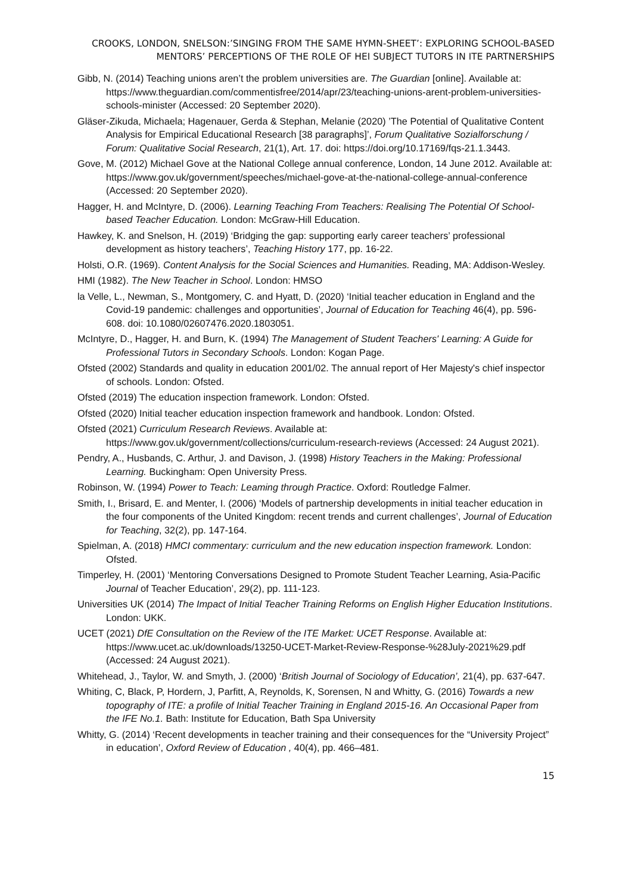CROOKS, LONDON, SNELSON:’SINGING FROM THE SAME HYMN-SHEET’: EXPLORING SCHOOL-BASED MENTORS’ PERCEPTIONS OF THE ROLE OF HEI SUBJECT TUTORS IN ITE PARTNERSHIPS
Gibb, N. (2014) Teaching unions aren’t the problem universities are. The Guardian [online]. Available at: https://www.theguardian.com/commentisfree/2014/apr/23/teaching-unions-arent-problem-universities-schools-minister (Accessed: 20 September 2020).
Gläser-Zikuda, Michaela; Hagenauer, Gerda & Stephan, Melanie (2020) ’The Potential of Qualitative Content Analysis for Empirical Educational Research [38 paragraphs]’, Forum Qualitative Sozialforschung / Forum: Qualitative Social Research, 21(1), Art. 17. doi: https://doi.org/10.17169/fqs-21.1.3443.
Gove, M. (2012) Michael Gove at the National College annual conference, London, 14 June 2012. Available at: https://www.gov.uk/government/speeches/michael-gove-at-the-national-college-annual-conference (Accessed: 20 September 2020).
Hagger, H. and McIntyre, D. (2006). Learning Teaching From Teachers: Realising The Potential Of School-based Teacher Education. London: McGraw-Hill Education.
Hawkey, K. and Snelson, H. (2019) ‘Bridging the gap: supporting early career teachers’ professional development as history teachers’, Teaching History 177, pp. 16-22.
Holsti, O.R. (1969). Content Analysis for the Social Sciences and Humanities. Reading, MA: Addison-Wesley.
HMI (1982). The New Teacher in School. London: HMSO
la Velle, L., Newman, S., Montgomery, C. and Hyatt, D. (2020) ‘Initial teacher education in England and the Covid-19 pandemic: challenges and opportunities’, Journal of Education for Teaching 46(4), pp. 596-608. doi: 10.1080/02607476.2020.1803051.
McIntyre, D., Hagger, H. and Burn, K. (1994) The Management of Student Teachers' Learning: A Guide for Professional Tutors in Secondary Schools. London: Kogan Page.
Ofsted (2002) Standards and quality in education 2001/02. The annual report of Her Majesty's chief inspector of schools. London: Ofsted.
Ofsted (2019) The education inspection framework. London: Ofsted.
Ofsted (2020) Initial teacher education inspection framework and handbook. London: Ofsted.
Ofsted (2021) Curriculum Research Reviews. Available at: https://www.gov.uk/government/collections/curriculum-research-reviews (Accessed: 24 August 2021).
Pendry, A., Husbands, C. Arthur, J. and Davison, J. (1998) History Teachers in the Making: Professional Learning. Buckingham: Open University Press.
Robinson, W. (1994) Power to Teach: Leaming through Practice. Oxford: Routledge Falmer.
Smith, I., Brisard, E. and Menter, I. (2006) ‘Models of partnership developments in initial teacher education in the four components of the United Kingdom: recent trends and current challenges’, Journal of Education for Teaching, 32(2), pp. 147-164.
Spielman, A. (2018) HMCI commentary: curriculum and the new education inspection framework. London: Ofsted.
Timperley, H. (2001) ‘Mentoring Conversations Designed to Promote Student Teacher Learning, Asia-Pacific Journal of Teacher Education’, 29(2), pp. 111-123.
Universities UK (2014) The Impact of Initial Teacher Training Reforms on English Higher Education Institutions. London: UKK.
UCET (2021) DfE Consultation on the Review of the ITE Market: UCET Response. Available at: https://www.ucet.ac.uk/downloads/13250-UCET-Market-Review-Response-%28July-2021%29.pdf (Accessed: 24 August 2021).
Whitehead, J., Taylor, W. and Smyth, J. (2000) ‘British Journal of Sociology of Education’, 21(4), pp. 637-647.
Whiting, C, Black, P, Hordern, J, Parfitt, A, Reynolds, K, Sorensen, N and Whitty, G. (2016) Towards a new topography of ITE: a profile of Initial Teacher Training in England 2015-16. An Occasional Paper from the IFE No.1. Bath: Institute for Education, Bath Spa University
Whitty, G. (2014) ‘Recent developments in teacher training and their consequences for the “University Project” in education’, Oxford Review of Education , 40(4), pp. 466–481.
15